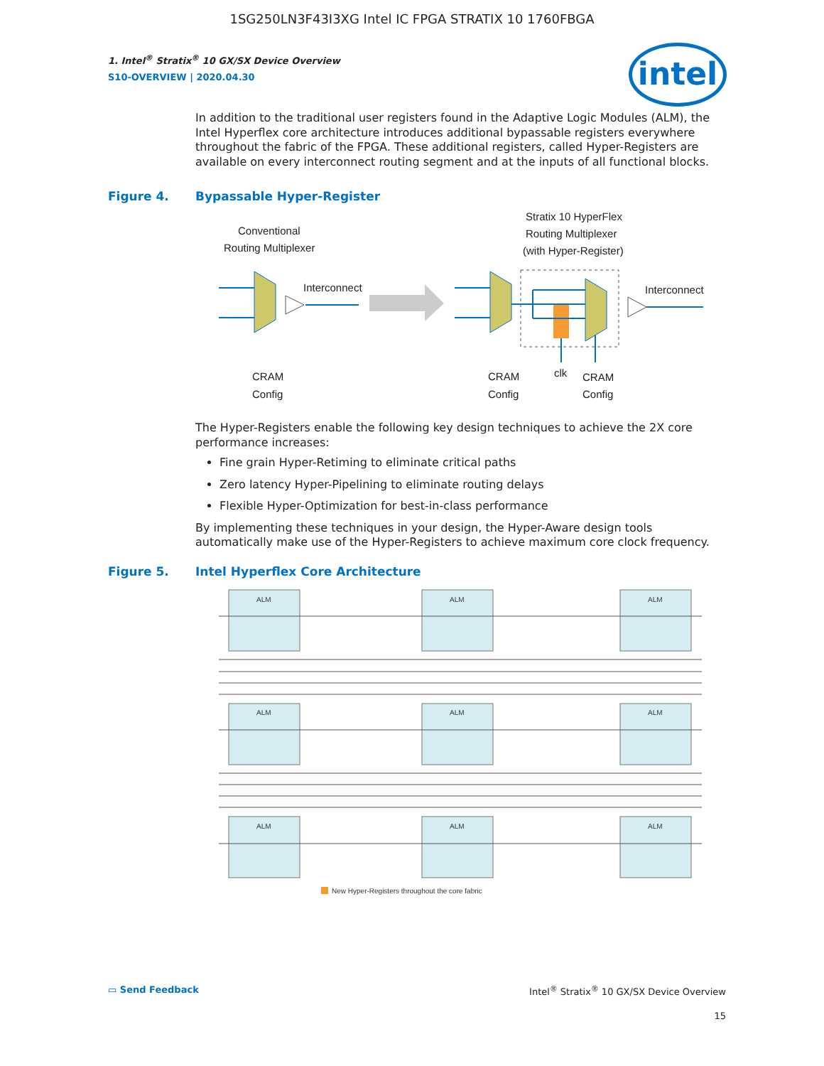1SG250LN3F43I3XG Intel IC FPGA STRATIX 10 1760FBGA
intel
1. Intel<sup>®</sup> Stratix<sup>®</sup> 10 GX/SX Device Overview
S10-OVERVIEW | 2020.04.30
In addition to the traditional user registers found in the Adaptive Logic Modules (ALM), the Intel Hyperflex core architecture introduces additional bypassable registers everywhere throughout the fabric of the FPGA. These additional registers, called Hyper-Registers are available on every interconnect routing segment and at the inputs of all functional blocks.
Figure 4. Bypassable Hyper-Register
Conventional
Routing Multiplexer
Stratix 10 HyperFlex
Routing Multiplexer
(with Hyper-Register)
Interconnect
Interconnect
CRAM
Config
CRAM
Config
clk
CRAM
Config
The Hyper-Registers enable the following key design techniques to achieve the 2X core performance increases:
Fine grain Hyper-Retiming to eliminate critical paths
Zero latency Hyper-Pipelining to eliminate routing delays
Flexible Hyper-Optimization for best-in-class performance
By implementing these techniques in your design, the Hyper-Aware design tools automatically make use of the Hyper-Registers to achieve maximum core clock frequency.
Figure 5. Intel Hyperflex Core Architecture
ALM
ALM
ALM
ALM
ALM
ALM
ALM
ALM
ALM
New Hyper-Registers throughout the core fabric
▭ Send Feedback Intel<sup>®</sup> Stratix<sup>®</sup> 10 GX/SX Device Overview
15